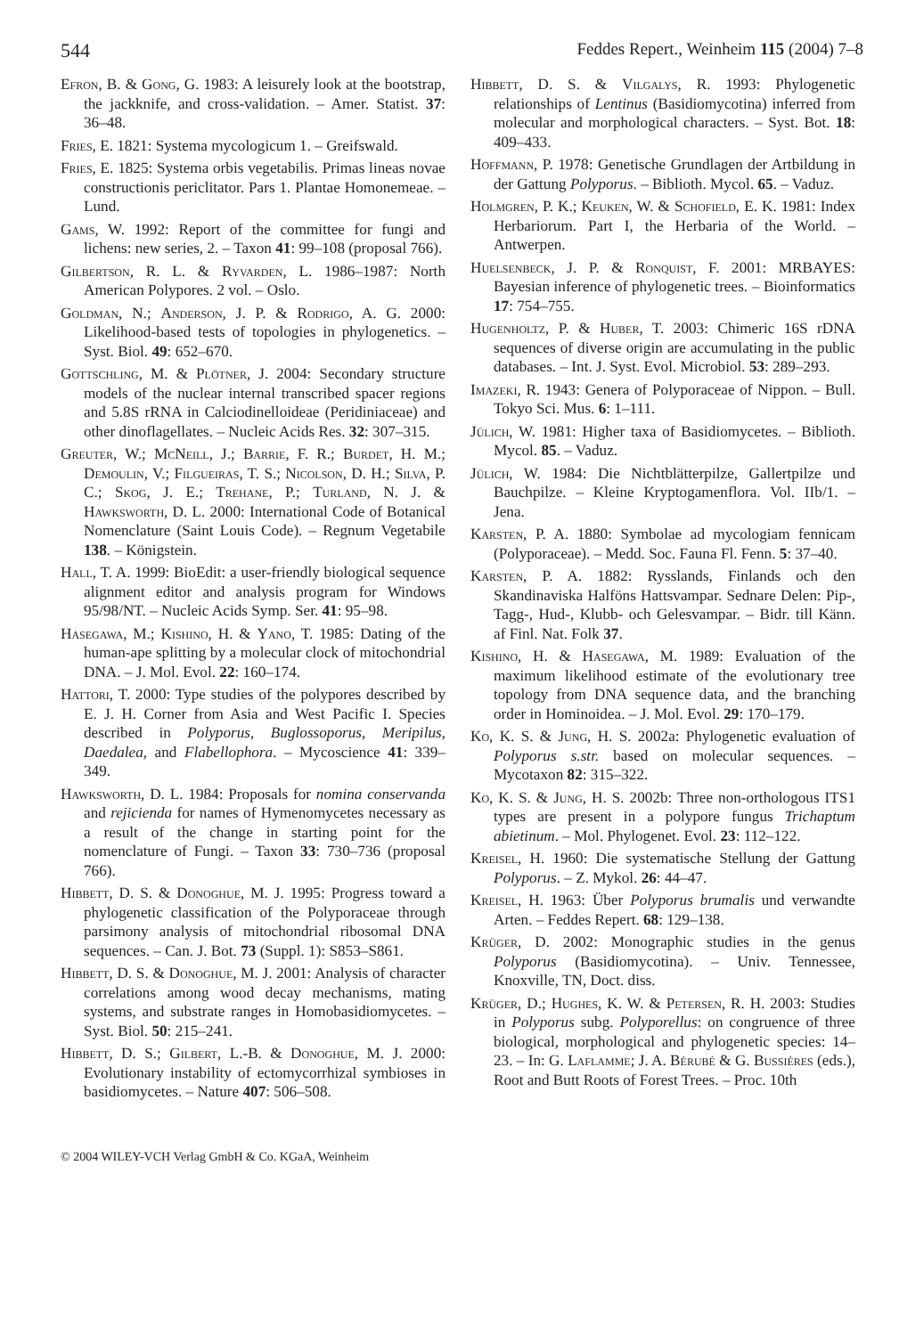544 Feddes Repert., Weinheim 115 (2004) 7–8
Efron, B. & Gong, G. 1983: A leisurely look at the bootstrap, the jackknife, and cross-validation. – Amer. Statist. 37: 36–48.
Fries, E. 1821: Systema mycologicum 1. – Greifswald.
Fries, E. 1825: Systema orbis vegetabilis. Primas lineas novae constructionis periclitator. Pars 1. Plantae Homonemeae. – Lund.
Gams, W. 1992: Report of the committee for fungi and lichens: new series, 2. – Taxon 41: 99–108 (proposal 766).
Gilbertson, R. L. & Ryvarden, L. 1986–1987: North American Polypores. 2 vol. – Oslo.
Goldman, N.; Anderson, J. P. & Rodrigo, A. G. 2000: Likelihood-based tests of topologies in phylogenetics. – Syst. Biol. 49: 652–670.
Gottschling, M. & Plötner, J. 2004: Secondary structure models of the nuclear internal transcribed spacer regions and 5.8S rRNA in Calciodinelloideae (Peridiniaceae) and other dinoflagellates. – Nucleic Acids Res. 32: 307–315.
Greuter, W.; McNeill, J.; Barrie, F. R.; Burdet, H. M.; Demoulin, V.; Filgueiras, T. S.; Nicolson, D. H.; Silva, P. C.; Skog, J. E.; Trehane, P.; Turland, N. J. & Hawksworth, D. L. 2000: International Code of Botanical Nomenclature (Saint Louis Code). – Regnum Vegetabile 138. – Königstein.
Hall, T. A. 1999: BioEdit: a user-friendly biological sequence alignment editor and analysis program for Windows 95/98/NT. – Nucleic Acids Symp. Ser. 41: 95–98.
Hasegawa, M.; Kishino, H. & Yano, T. 1985: Dating of the human-ape splitting by a molecular clock of mitochondrial DNA. – J. Mol. Evol. 22: 160–174.
Hattori, T. 2000: Type studies of the polypores described by E. J. H. Corner from Asia and West Pacific I. Species described in Polyporus, Buglossoporus, Meripilus, Daedalea, and Flabellophora. – Mycoscience 41: 339–349.
Hawksworth, D. L. 1984: Proposals for nomina conservanda and rejicienda for names of Hymenomycetes necessary as a result of the change in starting point for the nomenclature of Fungi. – Taxon 33: 730–736 (proposal 766).
Hibbett, D. S. & Donoghue, M. J. 1995: Progress toward a phylogenetic classification of the Polyporaceae through parsimony analysis of mitochondrial ribosomal DNA sequences. – Can. J. Bot. 73 (Suppl. 1): S853–S861.
Hibbett, D. S. & Donoghue, M. J. 2001: Analysis of character correlations among wood decay mechanisms, mating systems, and substrate ranges in Homobasidiomycetes. – Syst. Biol. 50: 215–241.
Hibbett, D. S.; Gilbert, L.-B. & Donoghue, M. J. 2000: Evolutionary instability of ectomycorrhizal symbioses in basidiomycetes. – Nature 407: 506–508.
Hibbett, D. S. & Vilgalys, R. 1993: Phylogenetic relationships of Lentinus (Basidiomycotina) inferred from molecular and morphological characters. – Syst. Bot. 18: 409–433.
Hoffmann, P. 1978: Genetische Grundlagen der Artbildung in der Gattung Polyporus. – Biblioth. Mycol. 65. – Vaduz.
Holmgren, P. K.; Keuken, W. & Schofield, E. K. 1981: Index Herbariorum. Part I, the Herbaria of the World. – Antwerpen.
Huelsenbeck, J. P. & Ronquist, F. 2001: MRBAYES: Bayesian inference of phylogenetic trees. – Bioinformatics 17: 754–755.
Hugenholtz, P. & Huber, T. 2003: Chimeric 16S rDNA sequences of diverse origin are accumulating in the public databases. – Int. J. Syst. Evol. Microbiol. 53: 289–293.
Imazeki, R. 1943: Genera of Polyporaceae of Nippon. – Bull. Tokyo Sci. Mus. 6: 1–111.
Jülich, W. 1981: Higher taxa of Basidiomycetes. – Biblioth. Mycol. 85. – Vaduz.
Jülich, W. 1984: Die Nichtblätterpilze, Gallertpilze und Bauchpilze. – Kleine Kryptogamenflora. Vol. IIb/1. – Jena.
Karsten, P. A. 1880: Symbolae ad mycologiam fennicam (Polyporaceae). – Medd. Soc. Fauna Fl. Fenn. 5: 37–40.
Karsten, P. A. 1882: Rysslands, Finlands och den Skandinaviska Halföns Hattsvampar. Sednare Delen: Pip-, Tagg-, Hud-, Klubb- och Gelesvampar. – Bidr. till Känn. af Finl. Nat. Folk 37.
Kishino, H. & Hasegawa, M. 1989: Evaluation of the maximum likelihood estimate of the evolutionary tree topology from DNA sequence data, and the branching order in Hominoidea. – J. Mol. Evol. 29: 170–179.
Ko, K. S. & Jung, H. S. 2002a: Phylogenetic evaluation of Polyporus s.str. based on molecular sequences. – Mycotaxon 82: 315–322.
Ko, K. S. & Jung, H. S. 2002b: Three non-orthologous ITS1 types are present in a polypore fungus Trichaptum abietinum. – Mol. Phylogenet. Evol. 23: 112–122.
Kreisel, H. 1960: Die systematische Stellung der Gattung Polyporus. – Z. Mykol. 26: 44–47.
Kreisel, H. 1963: Über Polyporus brumalis und verwandte Arten. – Feddes Repert. 68: 129–138.
Krüger, D. 2002: Monographic studies in the genus Polyporus (Basidiomycotina). – Univ. Tennessee, Knoxville, TN, Doct. diss.
Krüger, D.; Hughes, K. W. & Petersen, R. H. 2003: Studies in Polyporus subg. Polyporellus: on congruence of three biological, morphological and phylogenetic species: 14–23. – In: G. Laflamme; J. A. Bérubé & G. Bussières (eds.), Root and Butt Roots of Forest Trees. – Proc. 10th
© 2004 WILEY-VCH Verlag GmbH & Co. KGaA, Weinheim